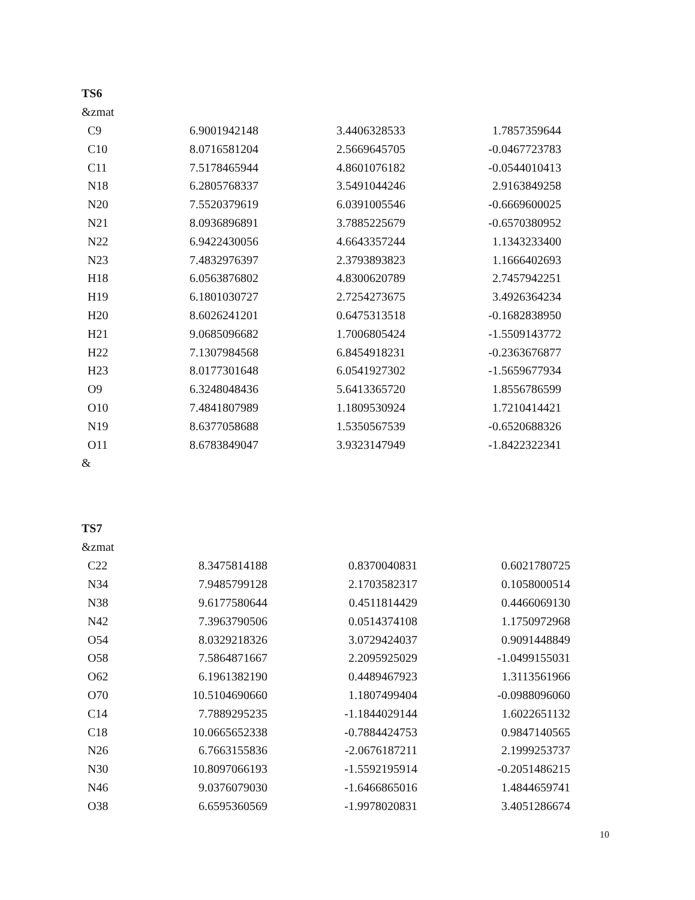TS6
&zmat
| C9 | 6.9001942148 | 3.4406328533 | 1.7857359644 |
| C10 | 8.0716581204 | 2.5669645705 | -0.0467723783 |
| C11 | 7.5178465944 | 4.8601076182 | -0.0544010413 |
| N18 | 6.2805768337 | 3.5491044246 | 2.9163849258 |
| N20 | 7.5520379619 | 6.0391005546 | -0.6669600025 |
| N21 | 8.0936896891 | 3.7885225679 | -0.6570380952 |
| N22 | 6.9422430056 | 4.6643357244 | 1.1343233400 |
| N23 | 7.4832976397 | 2.3793893823 | 1.1666402693 |
| H18 | 6.0563876802 | 4.8300620789 | 2.7457942251 |
| H19 | 6.1801030727 | 2.7254273675 | 3.4926364234 |
| H20 | 8.6026241201 | 0.6475313518 | -0.1682838950 |
| H21 | 9.0685096682 | 1.7006805424 | -1.5509143772 |
| H22 | 7.1307984568 | 6.8454918231 | -0.2363676877 |
| H23 | 8.0177301648 | 6.0541927302 | -1.5659677934 |
| O9 | 6.3248048436 | 5.6413365720 | 1.8556786599 |
| O10 | 7.4841807989 | 1.1809530924 | 1.7210414421 |
| N19 | 8.6377058688 | 1.5350567539 | -0.6520688326 |
| O11 | 8.6783849047 | 3.9323147949 | -1.8422322341 |
&
TS7
&zmat
| C22 | 8.3475814188 | 0.8370040831 | 0.6021780725 |
| N34 | 7.9485799128 | 2.1703582317 | 0.1058000514 |
| N38 | 9.6177580644 | 0.4511814429 | 0.4466069130 |
| N42 | 7.3963790506 | 0.0514374108 | 1.1750972968 |
| O54 | 8.0329218326 | 3.0729424037 | 0.9091448849 |
| O58 | 7.5864871667 | 2.2095925029 | -1.0499155031 |
| O62 | 6.1961382190 | 0.4489467923 | 1.3113561966 |
| O70 | 10.5104690660 | 1.1807499404 | -0.0988096060 |
| C14 | 7.7889295235 | -1.1844029144 | 1.6022651132 |
| C18 | 10.0665652338 | -0.7884424753 | 0.9847140565 |
| N26 | 6.7663155836 | -2.0676187211 | 2.1999253737 |
| N30 | 10.8097066193 | -1.5592195914 | -0.2051486215 |
| N46 | 9.0376079030 | -1.6466865016 | 1.4844659741 |
| O38 | 6.6595360569 | -1.9978020831 | 3.4051286674 |
10